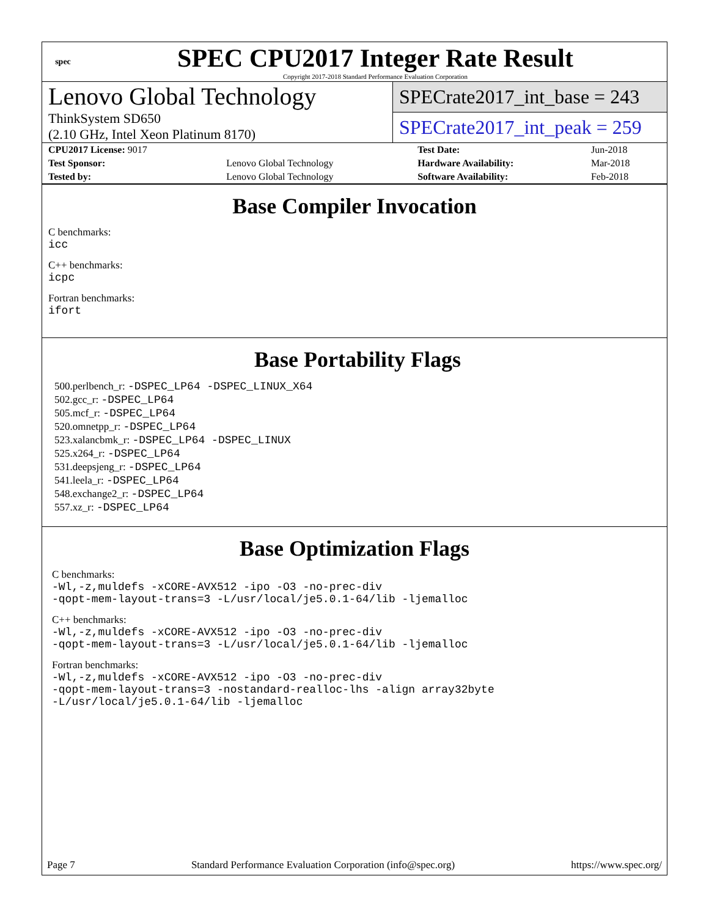spec
SPEC CPU2017 Integer Rate Result
Copyright 2017-2018 Standard Performance Evaluation Corporation
Lenovo Global Technology
ThinkSystem SD650
(2.10 GHz, Intel Xeon Platinum 8170)
SPECrate2017_int_base = 243
SPECrate2017_int_peak = 259
| CPU2017 License: 9017 | | Test Date: | Jun-2018 |
| Test Sponsor: | Lenovo Global Technology | Hardware Availability: | Mar-2018 |
| Tested by: | Lenovo Global Technology | Software Availability: | Feb-2018 |
Base Compiler Invocation
C benchmarks:
icc
C++ benchmarks:
icpc
Fortran benchmarks:
ifort
Base Portability Flags
500.perlbench_r: -DSPEC_LP64 -DSPEC_LINUX_X64
502.gcc_r: -DSPEC_LP64
505.mcf_r: -DSPEC_LP64
520.omnetpp_r: -DSPEC_LP64
523.xalancbmk_r: -DSPEC_LP64 -DSPEC_LINUX
525.x264_r: -DSPEC_LP64
531.deepsjeng_r: -DSPEC_LP64
541.leela_r: -DSPEC_LP64
548.exchange2_r: -DSPEC_LP64
557.xz_r: -DSPEC_LP64
Base Optimization Flags
C benchmarks:
-Wl,-z,muldefs -xCORE-AVX512 -ipo -O3 -no-prec-div
-qopt-mem-layout-trans=3 -L/usr/local/je5.0.1-64/lib -ljemalloc
C++ benchmarks:
-Wl,-z,muldefs -xCORE-AVX512 -ipo -O3 -no-prec-div
-qopt-mem-layout-trans=3 -L/usr/local/je5.0.1-64/lib -ljemalloc
Fortran benchmarks:
-Wl,-z,muldefs -xCORE-AVX512 -ipo -O3 -no-prec-div
-qopt-mem-layout-trans=3 -nostandard-realloc-lhs -align array32byte
-L/usr/local/je5.0.1-64/lib -ljemalloc
Page 7 Standard Performance Evaluation Corporation (info@spec.org) https://www.spec.org/